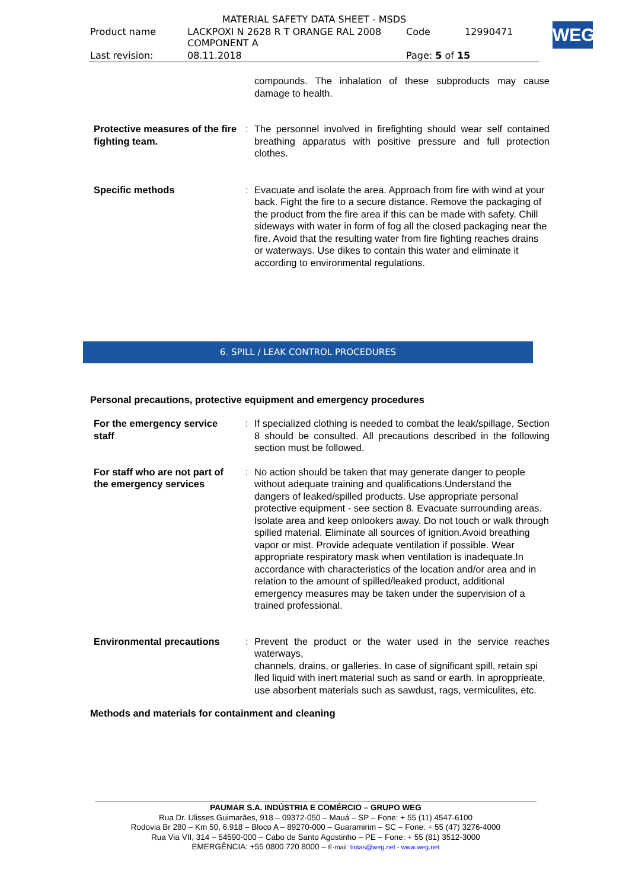| MATERIAL SAFETY DATA SHEET - MSDS | | | |
| Product name | LACKPOXI N 2628 R T ORANGE RAL 2008 COMPONENT A | Code | 12990471 |
| Last revision: | 08.11.2018 | Page: 5 of 15 | |
WEG
compounds. The inhalation of these subproducts may cause damage to health.
Protective measures of the fire fighting team.
: The personnel involved in firefighting should wear self contained breathing apparatus with positive pressure and full protection clothes.
Specific methods : Evacuate and isolate the area. Approach from fire with wind at your back. Fight the fire to a secure distance. Remove the packaging of the product from the fire area if this can be made with safety. Chill sideways with water in form of fog all the closed packaging near the fire. Avoid that the resulting water from fire fighting reaches drains or waterways. Use dikes to contain this water and eliminate it according to environmental regulations.
6. SPILL / LEAK CONTROL PROCEDURES
Personal precautions, protective equipment and emergency procedures
For the emergency service staff
: If specialized clothing is needed to combat the leak/spillage, Section 8 should be consulted. All precautions described in the following section must be followed.
For staff who are not part of the emergency services
: No action should be taken that may generate danger to people without adequate training and qualifications.Understand the dangers of leaked/spilled products. Use appropriate personal protective equipment - see section 8. Evacuate surrounding areas. Isolate area and keep onlookers away. Do not touch or walk through spilled material. Eliminate all sources of ignition.Avoid breathing vapor or mist. Provide adequate ventilation if possible. Wear appropriate respiratory mask when ventilation is inadequate.In accordance with characteristics of the location and/or area and in relation to the amount of spilled/leaked product, additional emergency measures may be taken under the supervision of a trained professional.
Environmental precautions
: Prevent the product or the water used in the service reaches waterways,
channels, drains, or galleries. In case of significant spill, retain spi
lled liquid with inert material such as sand or earth. In apropprieate,
use absorbent materials such as sawdust, rags, vermiculites, etc.
Methods and materials for containment and cleaning
PAUMAR S.A. INDÚSTRIA E COMÉRCIO – GRUPO WEG
Rua Dr. Ulisses Guimarães, 918 – 09372-050 – Mauá – SP – Fone: + 55 (11) 4547-6100
Rodovia Br 280 – Km 50, 6.918 – Bloco A – 89270-000 – Guaramirim – SC – Fone: + 55 (47) 3276-4000
Rua Via VII, 314 – 54590-000 – Cabo de Santo Agostinho – PE – Fone: + 55 (81) 3512-3000
EMERGÊNCIA: +55 0800 720 8000 – E-mail: tintas@weg.net - www.weg.net